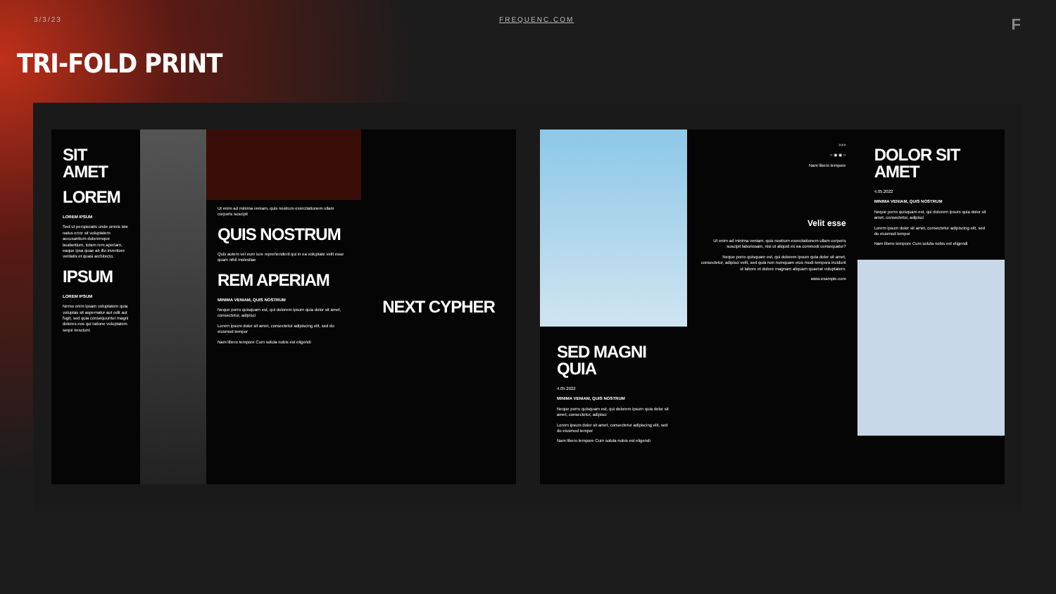3/3/23 FREQUENC.COM F
TRI-FOLD PRINT
SIT AMET
LOREM
LOREM IPSUM
Sed ut perspiciatis unde omnis iste natus error sit voluptatem accusantium doloremque laudantium, totam rem aperiam, eaque ipsa quae ab illo inventore veritatis et quasi architecto.
IPSUM
LOREM IPSUM
Nemo enim ipsam voluptatem quia voluptas sit aspernatur aut odit aut fugit, sed quia consequuntur magni dolores eos qui ratione voluptatem sequi nesciunt.
Ut enim ad minima veniam, quis nostrum exercitationem ullam corporis suscipit
QUIS NOSTRUM
Quis autem vel eum iure reprehenderit qui in ea voluptate velit esse quam nihil molestiae
REM APERIAM
MINIMA VENIAM, QUIS NOSTRUM
Neque porro quisquam est, qui dolorem ipsum quia dolor sit amet, consectetur, adipisci
Lorem ipsum dolor sit amet, consectetur adipiscing elit, sed do eiusmod tempor
Nam libero tempore Cum soluta nobis est eligendi
NEXT CYPHER
SED MAGNI QUIA
4.05.2022
MINIMA VENIAM, QUIS NOSTRUM
Neque porro quisquam est, qui dolorem ipsum quia dolor sit amet, consectetur, adipisci
Lorem ipsum dolor sit amet, consectetur adipiscing elit, sed do eiusmod tempor
Nam libero tempore Cum soluta nobis est eligendi
>>>
○ ◉ ◉ ○
Nam libero tempore
Velit esse
Ut enim ad minima veniam, quis nostrum exercitationem ullam corporis suscipit laboriosam, nisi ut aliquid ex ea commodi consequatur?
Neque porro quisquam est, qui dolorem ipsum quia dolor sit amet, consectetur, adipisci velit, sed quia non numquam eius modi tempora incidunt ut labore et dolore magnam aliquam quaerat voluptatem.
www.example.com
DOLOR SIT AMET
4.05.2022
MINIMA VENIAM, QUIS NOSTRUM
Neque porro quisquam est, qui dolorem ipsum quia dolor sit amet, consectetur, adipisci
Lorem ipsum dolor sit amet, consectetur adipiscing elit, sed do eiusmod tempor
Nam libero tempore Cum soluta nobis est eligendi